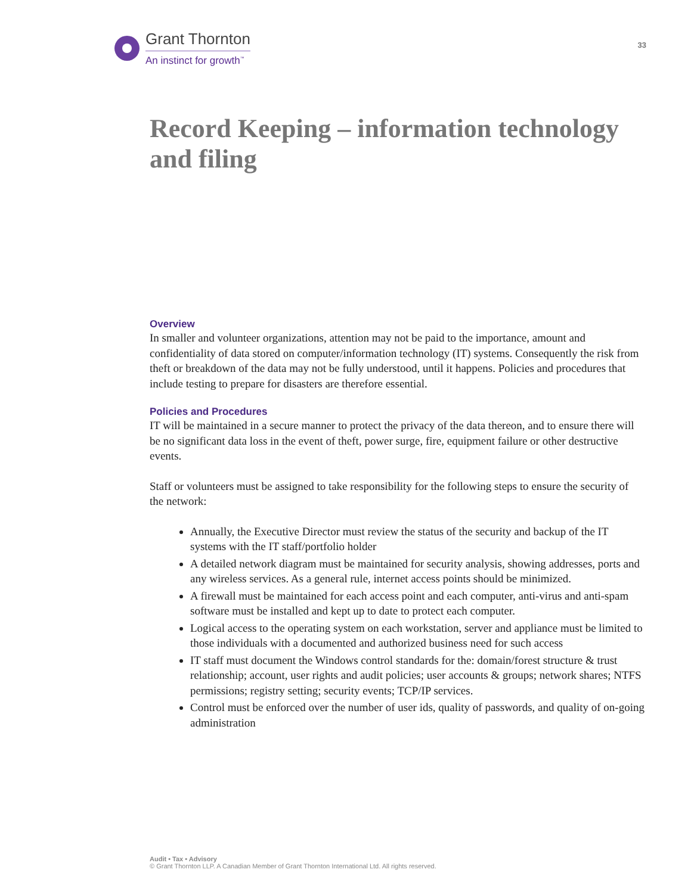Grant Thornton
An instinct for growth<sup>™</sup>
33
Record Keeping – information technology and filing
Overview
In smaller and volunteer organizations, attention may not be paid to the importance, amount and confidentiality of data stored on computer/information technology (IT) systems. Consequently the risk from theft or breakdown of the data may not be fully understood, until it happens. Policies and procedures that include testing to prepare for disasters are therefore essential.
Policies and Procedures
IT will be maintained in a secure manner to protect the privacy of the data thereon, and to ensure there will be no significant data loss in the event of theft, power surge, fire, equipment failure or other destructive events.
Staff or volunteers must be assigned to take responsibility for the following steps to ensure the security of the network:
Annually, the Executive Director must review the status of the security and backup of the IT systems with the IT staff/portfolio holder
A detailed network diagram must be maintained for security analysis, showing addresses, ports and any wireless services. As a general rule, internet access points should be minimized.
A firewall must be maintained for each access point and each computer, anti-virus and anti-spam software must be installed and kept up to date to protect each computer.
Logical access to the operating system on each workstation, server and appliance must be limited to those individuals with a documented and authorized business need for such access
IT staff must document the Windows control standards for the: domain/forest structure & trust relationship; account, user rights and audit policies; user accounts & groups; network shares; NTFS permissions; registry setting; security events; TCP/IP services.
Control must be enforced over the number of user ids, quality of passwords, and quality of on-going administration
Audit • Tax • Advisory
© Grant Thornton LLP. A Canadian Member of Grant Thornton International Ltd. All rights reserved.